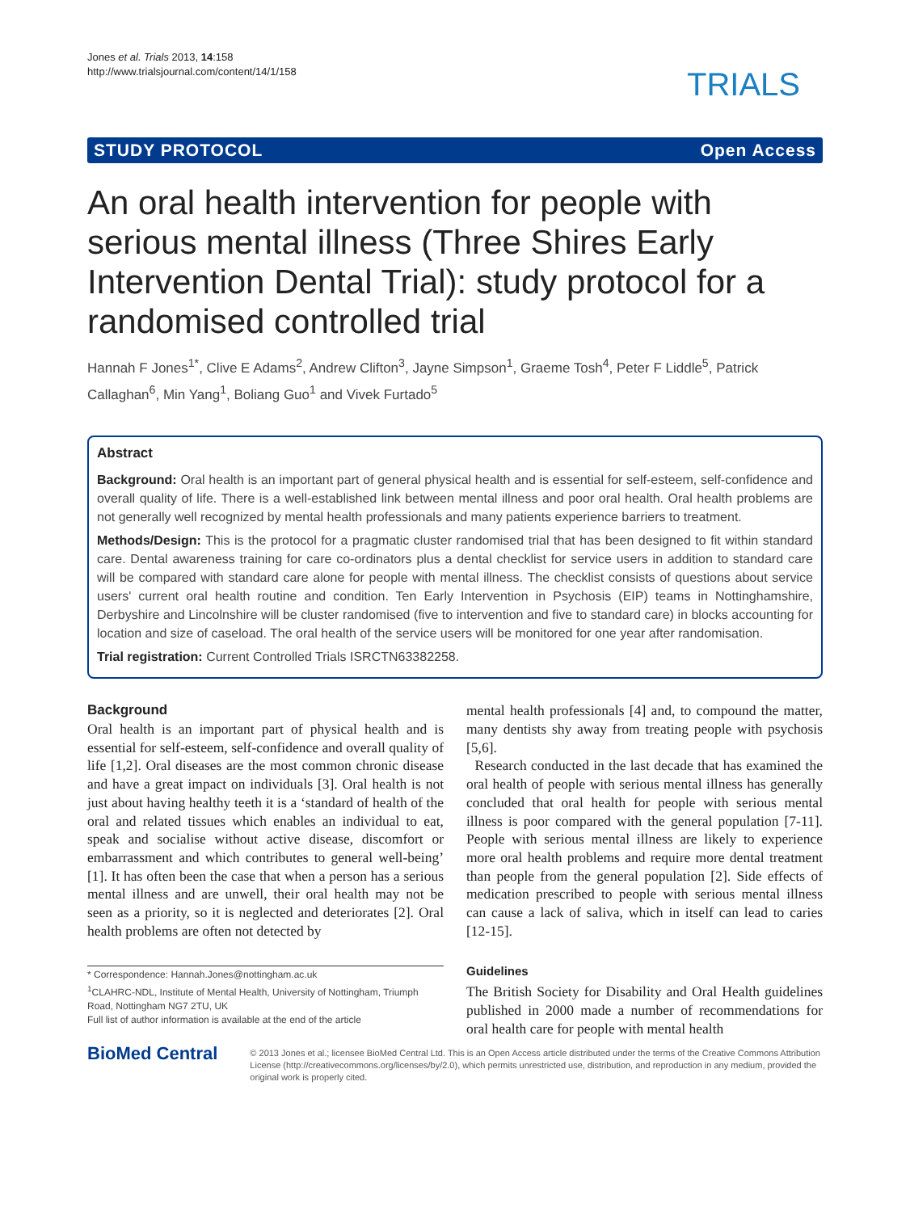Jones et al. Trials 2013, 14:158
http://www.trialsjournal.com/content/14/1/158
TRIALS
STUDY PROTOCOL Open Access
An oral health intervention for people with serious mental illness (Three Shires Early Intervention Dental Trial): study protocol for a randomised controlled trial
Hannah F Jones<sup>1*</sup>, Clive E Adams<sup>2</sup>, Andrew Clifton<sup>3</sup>, Jayne Simpson<sup>1</sup>, Graeme Tosh<sup>4</sup>, Peter F Liddle<sup>5</sup>, Patrick Callaghan<sup>6</sup>, Min Yang<sup>1</sup>, Boliang Guo<sup>1</sup> and Vivek Furtado<sup>5</sup>
Abstract
Background: Oral health is an important part of general physical health and is essential for self-esteem, self-confidence and overall quality of life. There is a well-established link between mental illness and poor oral health. Oral health problems are not generally well recognized by mental health professionals and many patients experience barriers to treatment.
Methods/Design: This is the protocol for a pragmatic cluster randomised trial that has been designed to fit within standard care. Dental awareness training for care co-ordinators plus a dental checklist for service users in addition to standard care will be compared with standard care alone for people with mental illness. The checklist consists of questions about service users' current oral health routine and condition. Ten Early Intervention in Psychosis (EIP) teams in Nottinghamshire, Derbyshire and Lincolnshire will be cluster randomised (five to intervention and five to standard care) in blocks accounting for location and size of caseload. The oral health of the service users will be monitored for one year after randomisation.
Trial registration: Current Controlled Trials ISRCTN63382258.
Background
Oral health is an important part of physical health and is essential for self-esteem, self-confidence and overall quality of life [1,2]. Oral diseases are the most common chronic disease and have a great impact on individuals [3]. Oral health is not just about having healthy teeth it is a ‘standard of health of the oral and related tissues which enables an individual to eat, speak and socialise without active disease, discomfort or embarrassment and which contributes to general well-being’ [1]. It has often been the case that when a person has a serious mental illness and are unwell, their oral health may not be seen as a priority, so it is neglected and deteriorates [2]. Oral health problems are often not detected by
* Correspondence: Hannah.Jones@nottingham.ac.uk
<sup>1</sup> CLAHRC-NDL, Institute of Mental Health, University of Nottingham, Triumph Road, Nottingham NG7 2TU, UK
Full list of author information is available at the end of the article
mental health professionals [4] and, to compound the matter, many dentists shy away from treating people with psychosis [5,6].
Research conducted in the last decade that has examined the oral health of people with serious mental illness has generally concluded that oral health for people with serious mental illness is poor compared with the general population [7-11]. People with serious mental illness are likely to experience more oral health problems and require more dental treatment than people from the general population [2]. Side effects of medication prescribed to people with serious mental illness can cause a lack of saliva, which in itself can lead to caries [12-15].
Guidelines
The British Society for Disability and Oral Health guidelines published in 2000 made a number of recommendations for oral health care for people with mental health
BioMed Central
© 2013 Jones et al.; licensee BioMed Central Ltd. This is an Open Access article distributed under the terms of the Creative Commons Attribution License (http://creativecommons.org/licenses/by/2.0), which permits unrestricted use, distribution, and reproduction in any medium, provided the original work is properly cited.